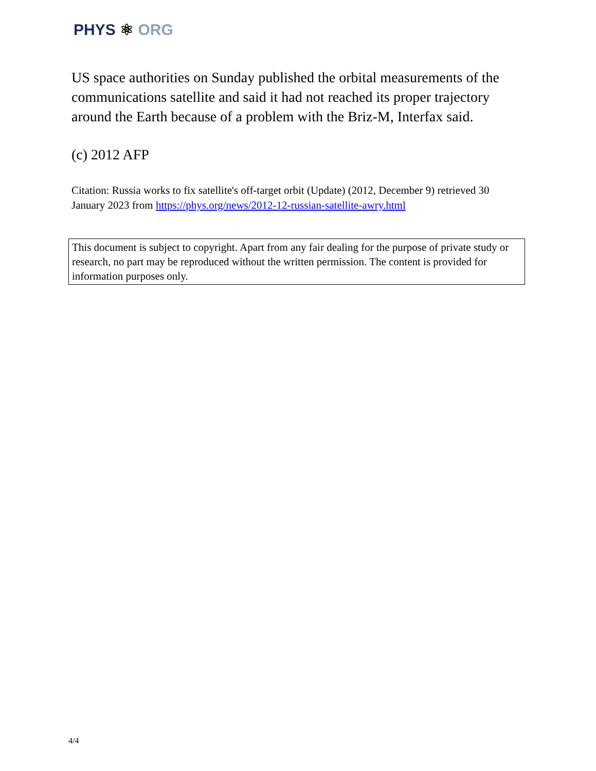PHYS ⚛ ORG
US space authorities on Sunday published the orbital measurements of the communications satellite and said it had not reached its proper trajectory around the Earth because of a problem with the Briz-M, Interfax said.
(c) 2012 AFP
Citation: Russia works to fix satellite's off-target orbit (Update) (2012, December 9) retrieved 30 January 2023 from https://phys.org/news/2012-12-russian-satellite-awry.html
This document is subject to copyright. Apart from any fair dealing for the purpose of private study or research, no part may be reproduced without the written permission. The content is provided for information purposes only.
4/4